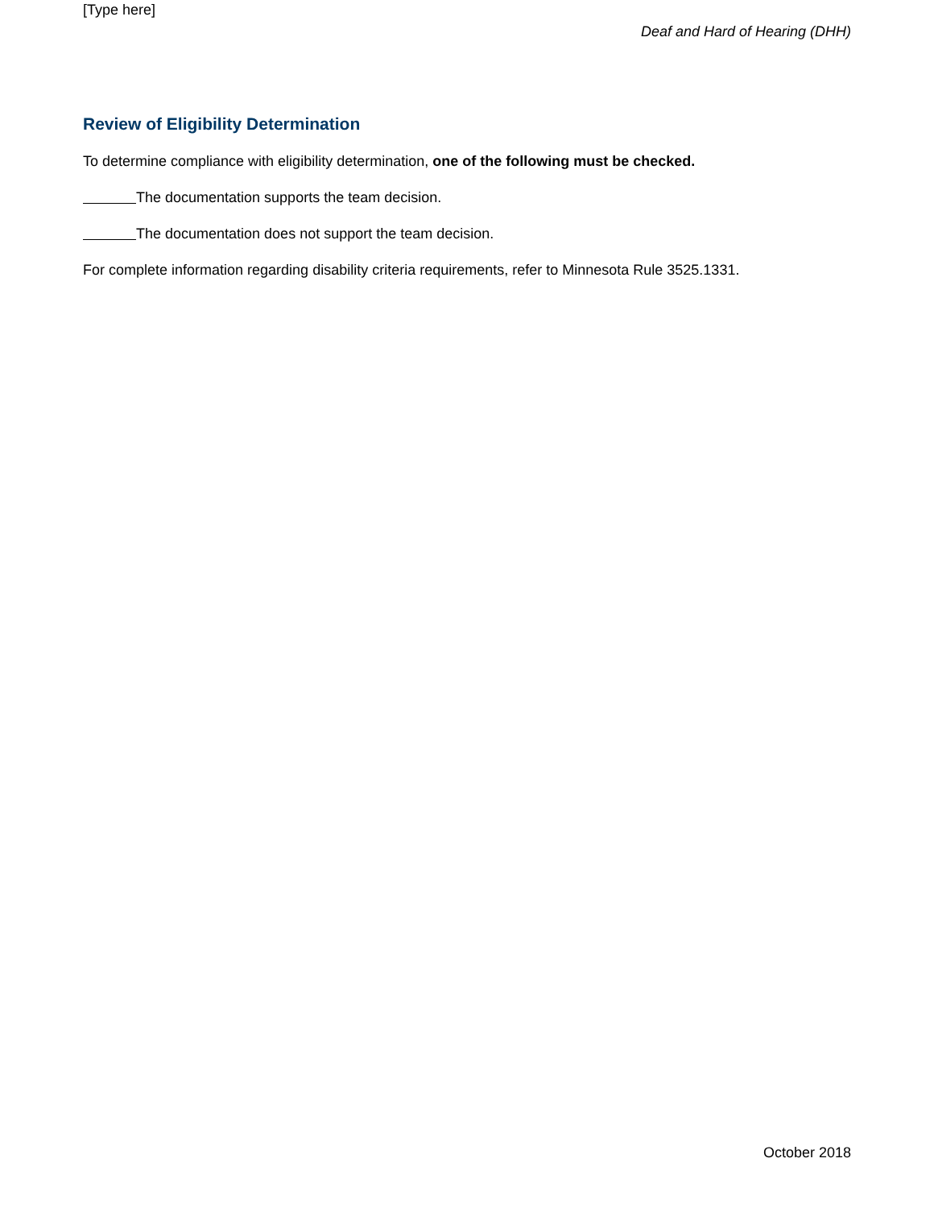[Type here]
Deaf and Hard of Hearing (DHH)
Review of Eligibility Determination
To determine compliance with eligibility determination, one of the following must be checked.
The documentation supports the team decision.
The documentation does not support the team decision.
For complete information regarding disability criteria requirements, refer to Minnesota Rule 3525.1331.
October 2018